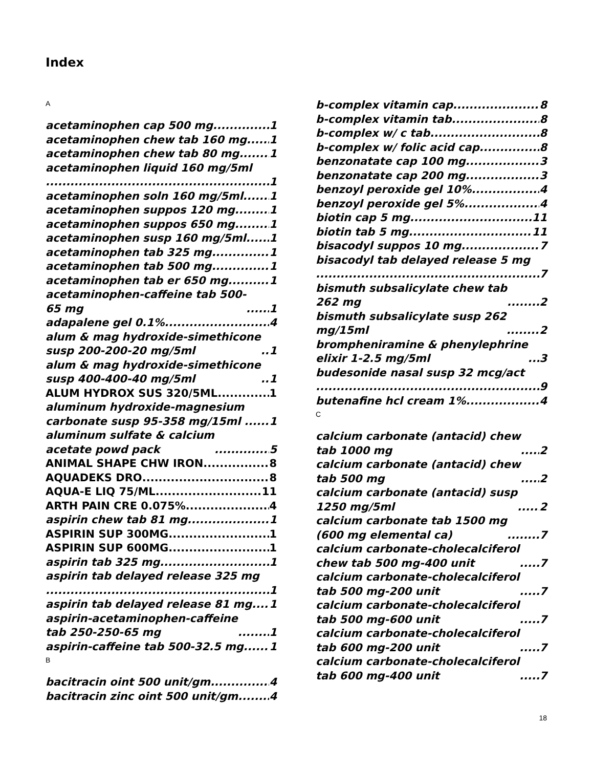Index
A
acetaminophen cap 500 mg 1
acetaminophen chew tab 160 mg 1
acetaminophen chew tab 80 mg 1
acetaminophen liquid 160 mg/5ml
1
acetaminophen soln 160 mg/5ml 1
acetaminophen suppos 120 mg 1
acetaminophen suppos 650 mg 1
acetaminophen susp 160 mg/5ml 1
acetaminophen tab 325 mg 1
acetaminophen tab 500 mg 1
acetaminophen tab er 650 mg 1
acetaminophen-caffeine tab 500-
65 mg 1
adapalene gel 0.1% 4
alum & mag hydroxide-simethicone
susp 200-200-20 mg/5ml 1
alum & mag hydroxide-simethicone
susp 400-400-40 mg/5ml 1
ALUM HYDROX SUS 320/5ML 1
aluminum hydroxide-magnesium
carbonate susp 95-358 mg/15ml 1
aluminum sulfate & calcium
acetate powd pack 5
ANIMAL SHAPE CHW IRON 8
AQUADEKS DRO 8
AQUA-E LIQ 75/ML 11
ARTH PAIN CRE 0.075% 4
aspirin chew tab 81 mg 1
ASPIRIN SUP 300MG 1
ASPIRIN SUP 600MG 1
aspirin tab 325 mg 1
aspirin tab delayed release 325 mg
1
aspirin tab delayed release 81 mg 1
aspirin-acetaminophen-caffeine
tab 250-250-65 mg 1
aspirin-caffeine tab 500-32.5 mg 1
B
bacitracin oint 500 unit/gm 4
bacitracin zinc oint 500 unit/gm 4
b-complex vitamin cap 8
b-complex vitamin tab 8
b-complex w/ c tab 8
b-complex w/ folic acid cap 8
benzonatate cap 100 mg 3
benzonatate cap 200 mg 3
benzoyl peroxide gel 10% 4
benzoyl peroxide gel 5% 4
biotin cap 5 mg 11
biotin tab 5 mg 11
bisacodyl suppos 10 mg 7
bisacodyl tab delayed release 5 mg
7
bismuth subsalicylate chew tab
262 mg 2
bismuth subsalicylate susp 262
mg/15ml 2
brompheniramine & phenylephrine
elixir 1-2.5 mg/5ml 3
budesonide nasal susp 32 mcg/act
9
butenafine hcl cream 1% 4
C
calcium carbonate (antacid) chew
tab 1000 mg 2
calcium carbonate (antacid) chew
tab 500 mg 2
calcium carbonate (antacid) susp
1250 mg/5ml 2
calcium carbonate tab 1500 mg
(600 mg elemental ca) 7
calcium carbonate-cholecalciferol
chew tab 500 mg-400 unit 7
calcium carbonate-cholecalciferol
tab 500 mg-200 unit 7
calcium carbonate-cholecalciferol
tab 500 mg-600 unit 7
calcium carbonate-cholecalciferol
tab 600 mg-200 unit 7
calcium carbonate-cholecalciferol
tab 600 mg-400 unit 7
18